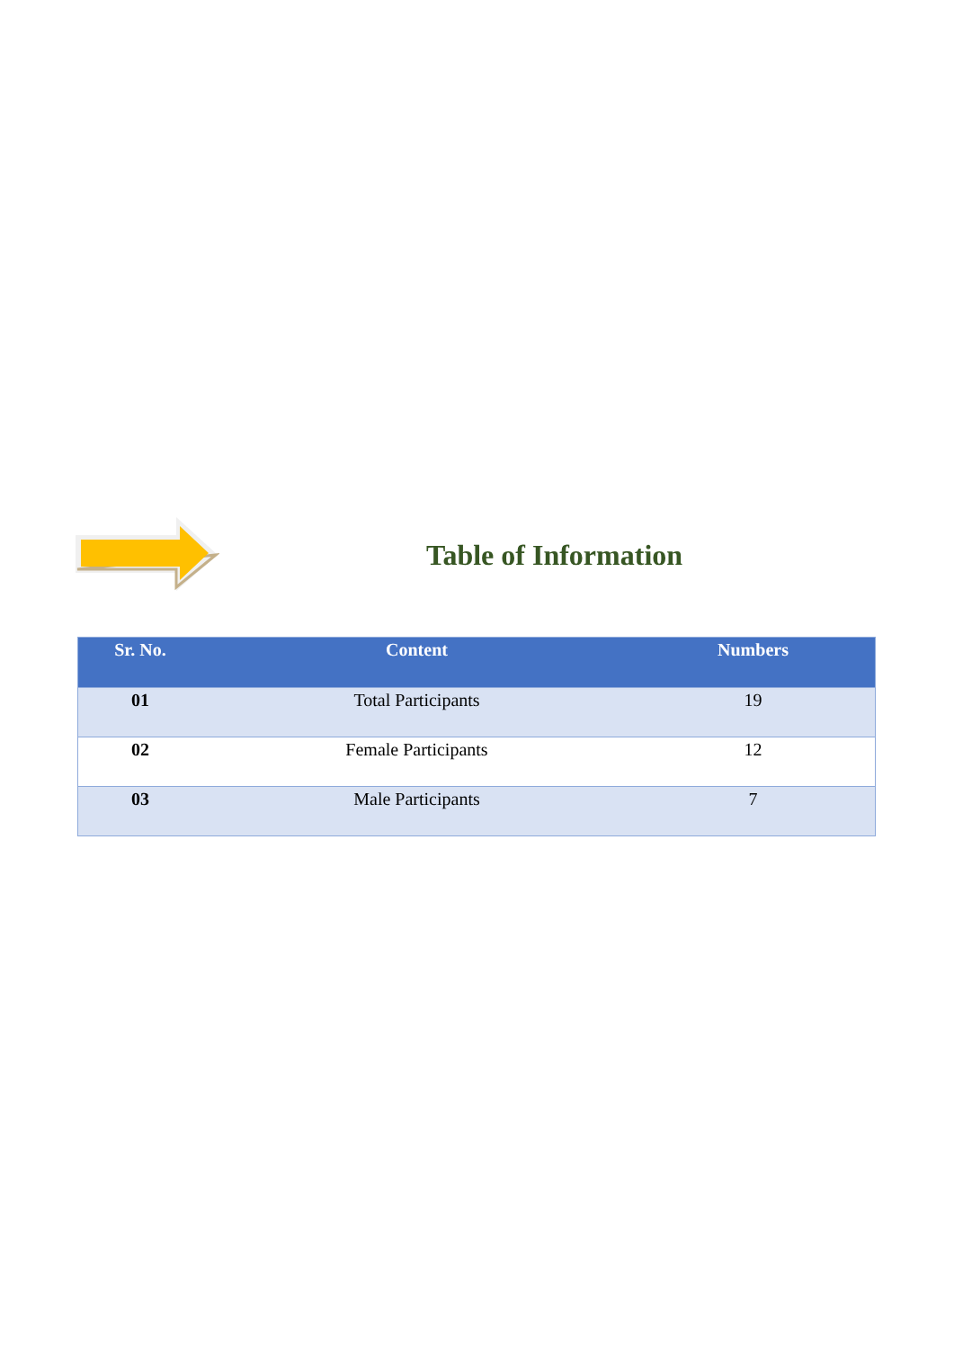Table of Information
| Sr. No. | Content | Numbers |
| --- | --- | --- |
| 01 | Total Participants | 19 |
| 02 | Female Participants | 12 |
| 03 | Male Participants | 7 |